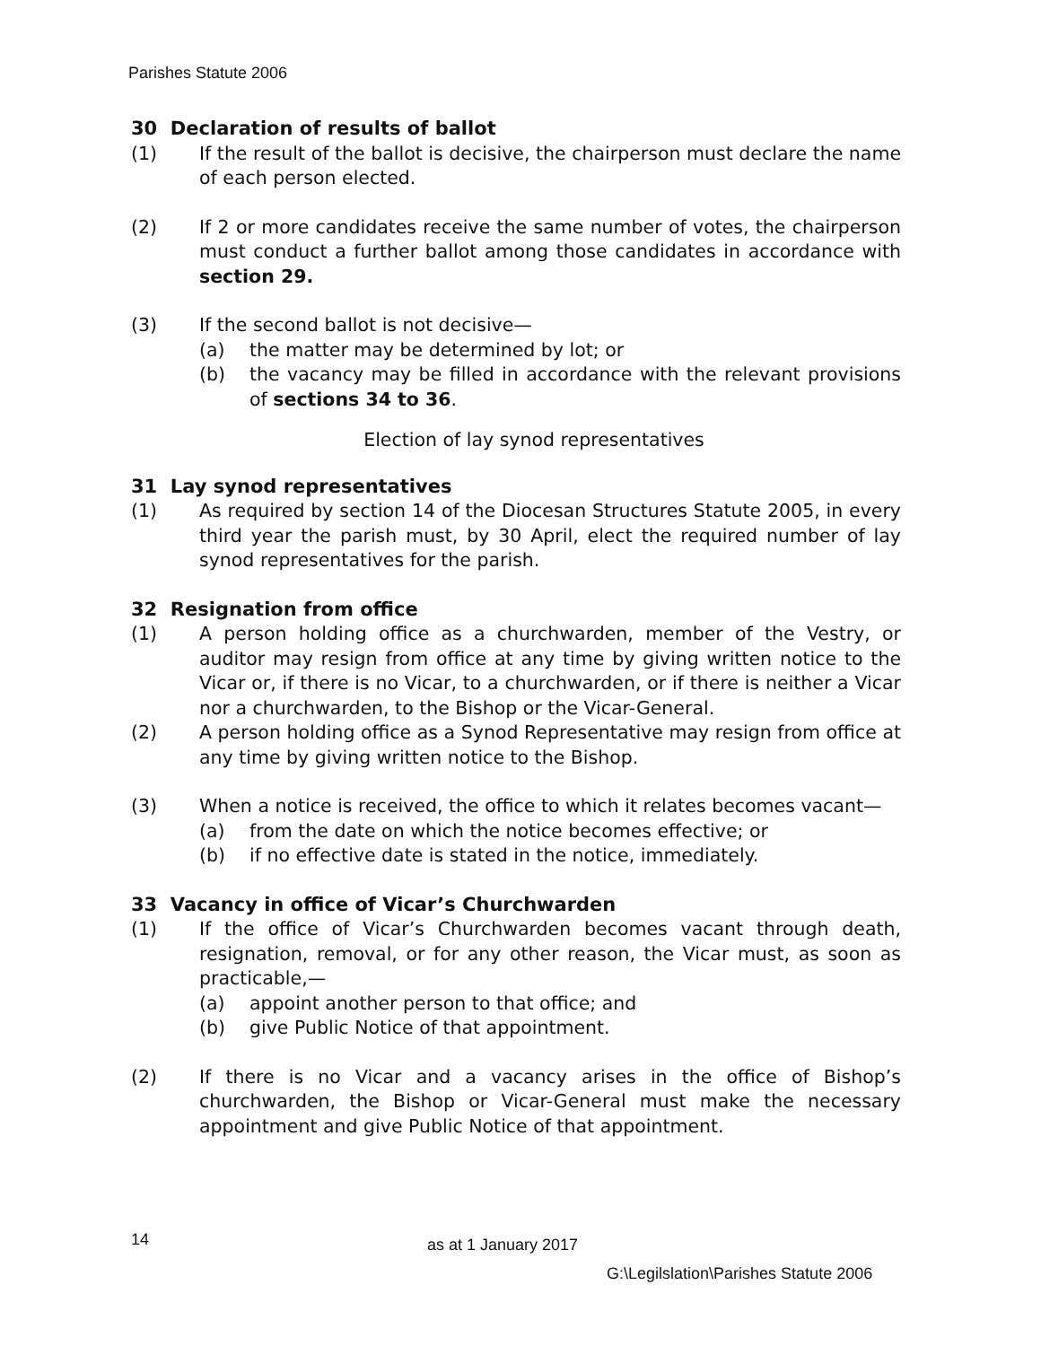Parishes Statute 2006
30 Declaration of results of ballot
(1) If the result of the ballot is decisive, the chairperson must declare the name of each person elected.
(2) If 2 or more candidates receive the same number of votes, the chairperson must conduct a further ballot among those candidates in accordance with section 29.
(3) If the second ballot is not decisive—
(a) the matter may be determined by lot; or
(b) the vacancy may be filled in accordance with the relevant provisions of sections 34 to 36.
Election of lay synod representatives
31 Lay synod representatives
(1) As required by section 14 of the Diocesan Structures Statute 2005, in every third year the parish must, by 30 April, elect the required number of lay synod representatives for the parish.
32 Resignation from office
(1) A person holding office as a churchwarden, member of the Vestry, or auditor may resign from office at any time by giving written notice to the Vicar or, if there is no Vicar, to a churchwarden, or if there is neither a Vicar nor a churchwarden, to the Bishop or the Vicar-General.
(2) A person holding office as a Synod Representative may resign from office at any time by giving written notice to the Bishop.
(3) When a notice is received, the office to which it relates becomes vacant—
(a) from the date on which the notice becomes effective; or
(b) if no effective date is stated in the notice, immediately.
33 Vacancy in office of Vicar’s Churchwarden
(1) If the office of Vicar’s Churchwarden becomes vacant through death, resignation, removal, or for any other reason, the Vicar must, as soon as practicable,—
(a) appoint another person to that office; and
(b) give Public Notice of that appointment.
(2) If there is no Vicar and a vacancy arises in the office of Bishop’s churchwarden, the Bishop or Vicar-General must make the necessary appointment and give Public Notice of that appointment.
14 as at 1 January 2017
G:\Legilslation\Parishes Statute 2006